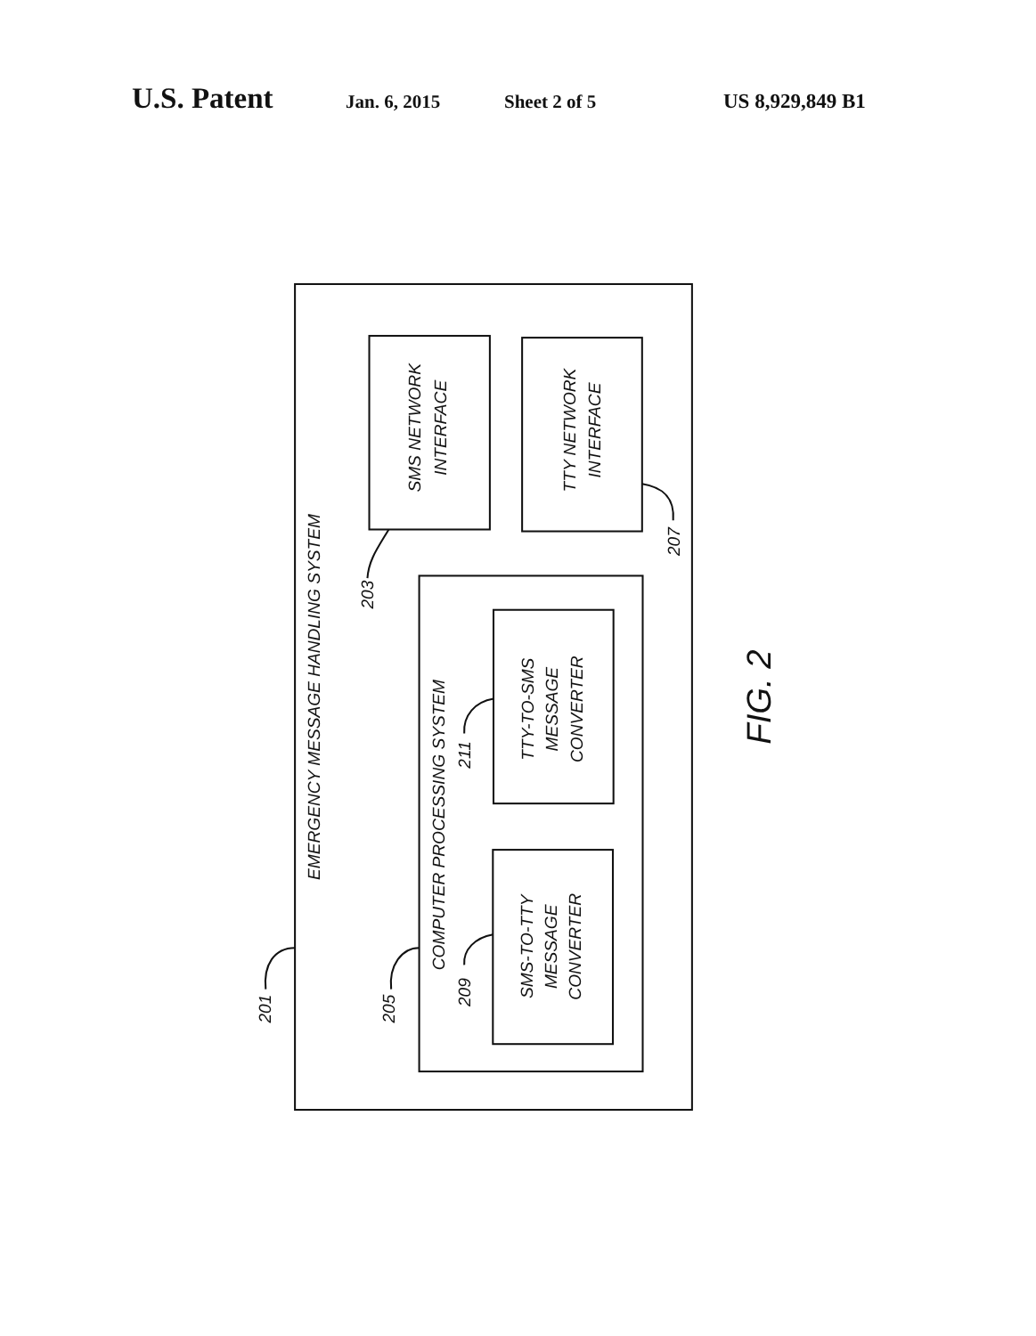U.S. Patent Jan. 6, 2015 Sheet 2 of 5 US 8,929,849 B1
EMERGENCY MESSAGE HANDLING SYSTEM
SMS NETWORK
INTERFACE
TTY NETWORK
INTERFACE
COMPUTER PROCESSING SYSTEM
TTY-TO-SMS
MESSAGE
CONVERTER
SMS-TO-TTY
MESSAGE
CONVERTER
201
205
209
211
203
207
FIG. 2